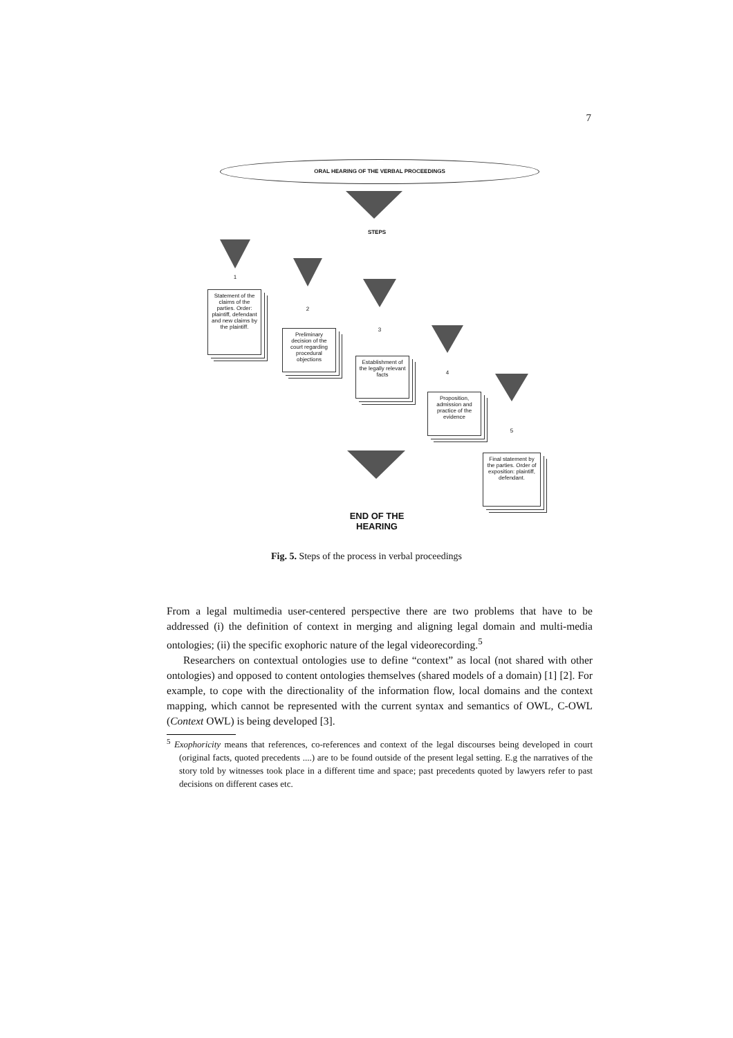7
ORAL HEARING OF THE VERBAL PROCEEDINGS
STEPS
1
2
3
4
5
Statement of the claims of the parties. Order: plaintiff, defendant and new claims by the plaintiff.
Preliminary decision of the court regarding procedural objections
Establishment of the legally relevant facts
Proposition, admission and practice of the evidence
Final statement by the parties. Order of exposition: plaintiff, defendant.
END OF THE HEARING
Fig. 5. Steps of the process in verbal proceedings
From a legal multimedia user-centered perspective there are two problems that have to be addressed (i) the definition of context in merging and aligning legal domain and multi-media ontologies; (ii) the specific exophoric nature of the legal videorecording.<sup>5</sup>
Researchers on contextual ontologies use to define “context” as local (not shared with other ontologies) and opposed to content ontologies themselves (shared models of a domain) [1] [2]. For example, to cope with the directionality of the information flow, local domains and the context mapping, which cannot be represented with the current syntax and semantics of OWL, C-OWL (Context OWL) is being developed [3].
<sup>5</sup> Exophoricity means that references, co-references and context of the legal discourses being developed in court (original facts, quoted precedents ....) are to be found outside of the present legal setting. E.g the narratives of the story told by witnesses took place in a different time and space; past precedents quoted by lawyers refer to past decisions on different cases etc.